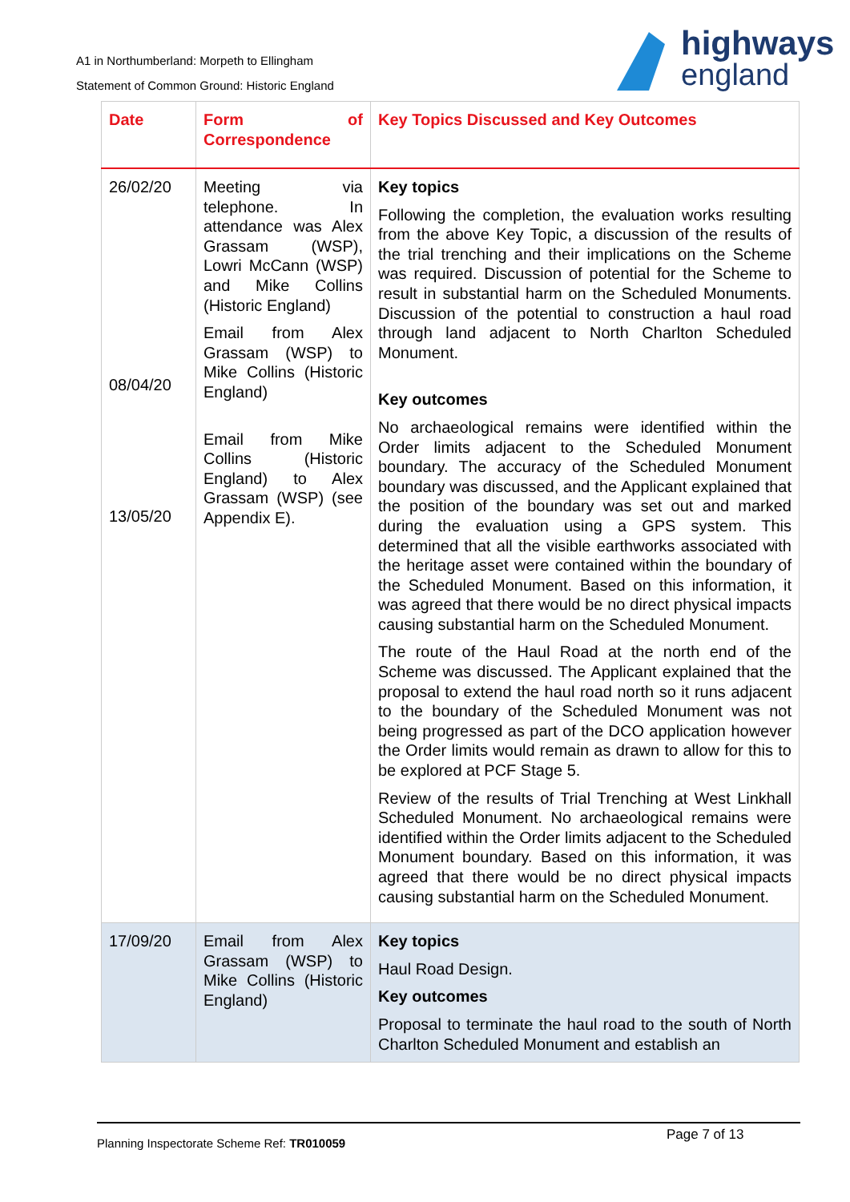A1 in Northumberland: Morpeth to Ellingham
Statement of Common Ground: Historic England
highways
england
| Date | Form of Correspondence | Key Topics Discussed and Key Outcomes |
| --- | --- | --- |
| 26/02/20 08/04/20 13/05/20 | Meeting via telephone. In attendance was Alex Grassam (WSP), Lowri McCann (WSP) and Mike Collins (Historic England) Email from Alex Grassam (WSP) to Mike Collins (Historic England) Email from Mike Collins (Historic England) to Alex Grassam (WSP) (see Appendix E). | Key topics Following the completion, the evaluation works resulting from the above Key Topic, a discussion of the results of the trial trenching and their implications on the Scheme was required. Discussion of potential for the Scheme to result in substantial harm on the Scheduled Monuments. Discussion of the potential to construction a haul road through land adjacent to North Charlton Scheduled Monument. Key outcomes No archaeological remains were identified within the Order limits adjacent to the Scheduled Monument boundary. The accuracy of the Scheduled Monument boundary was discussed, and the Applicant explained that the position of the boundary was set out and marked during the evaluation using a GPS system. This determined that all the visible earthworks associated with the heritage asset were contained within the boundary of the Scheduled Monument. Based on this information, it was agreed that there would be no direct physical impacts causing substantial harm on the Scheduled Monument. The route of the Haul Road at the north end of the Scheme was discussed. The Applicant explained that the proposal to extend the haul road north so it runs adjacent to the boundary of the Scheduled Monument was not being progressed as part of the DCO application however the Order limits would remain as drawn to allow for this to be explored at PCF Stage 5. Review of the results of Trial Trenching at West Linkhall Scheduled Monument. No archaeological remains were identified within the Order limits adjacent to the Scheduled Monument boundary. Based on this information, it was agreed that there would be no direct physical impacts causing substantial harm on the Scheduled Monument. |
| 17/09/20 | Email from Alex Grassam (WSP) to Mike Collins (Historic England) | Key topics Haul Road Design. Key outcomes Proposal to terminate the haul road to the south of North Charlton Scheduled Monument and establish an |
Planning Inspectorate Scheme Ref: TR010059
Page 7 of 13